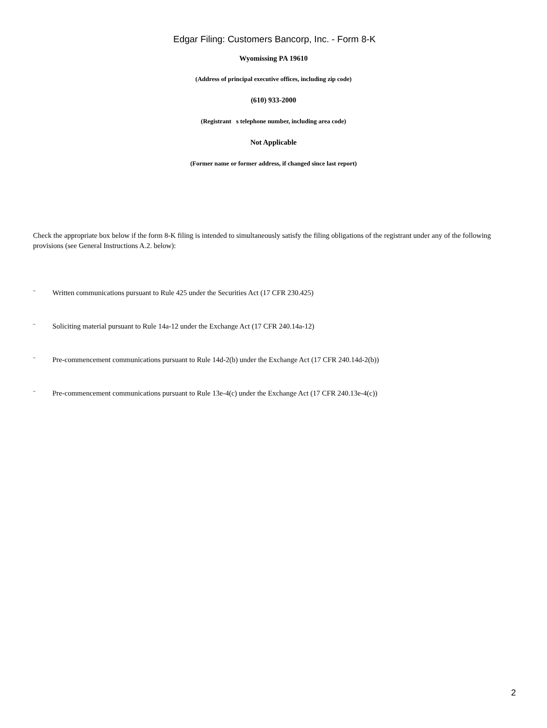Edgar Filing: Customers Bancorp, Inc. - Form 8-K
Wyomissing PA 19610
(Address of principal executive offices, including zip code)
(610) 933-2000
(Registrant s telephone number, including area code)
Not Applicable
(Former name or former address, if changed since last report)
Check the appropriate box below if the form 8-K filing is intended to simultaneously satisfy the filing obligations of the registrant under any of the following provisions (see General Instructions A.2. below):
¨ Written communications pursuant to Rule 425 under the Securities Act (17 CFR 230.425)
¨ Soliciting material pursuant to Rule 14a-12 under the Exchange Act (17 CFR 240.14a-12)
¨ Pre-commencement communications pursuant to Rule 14d-2(b) under the Exchange Act (17 CFR 240.14d-2(b))
¨ Pre-commencement communications pursuant to Rule 13e-4(c) under the Exchange Act (17 CFR 240.13e-4(c))
2